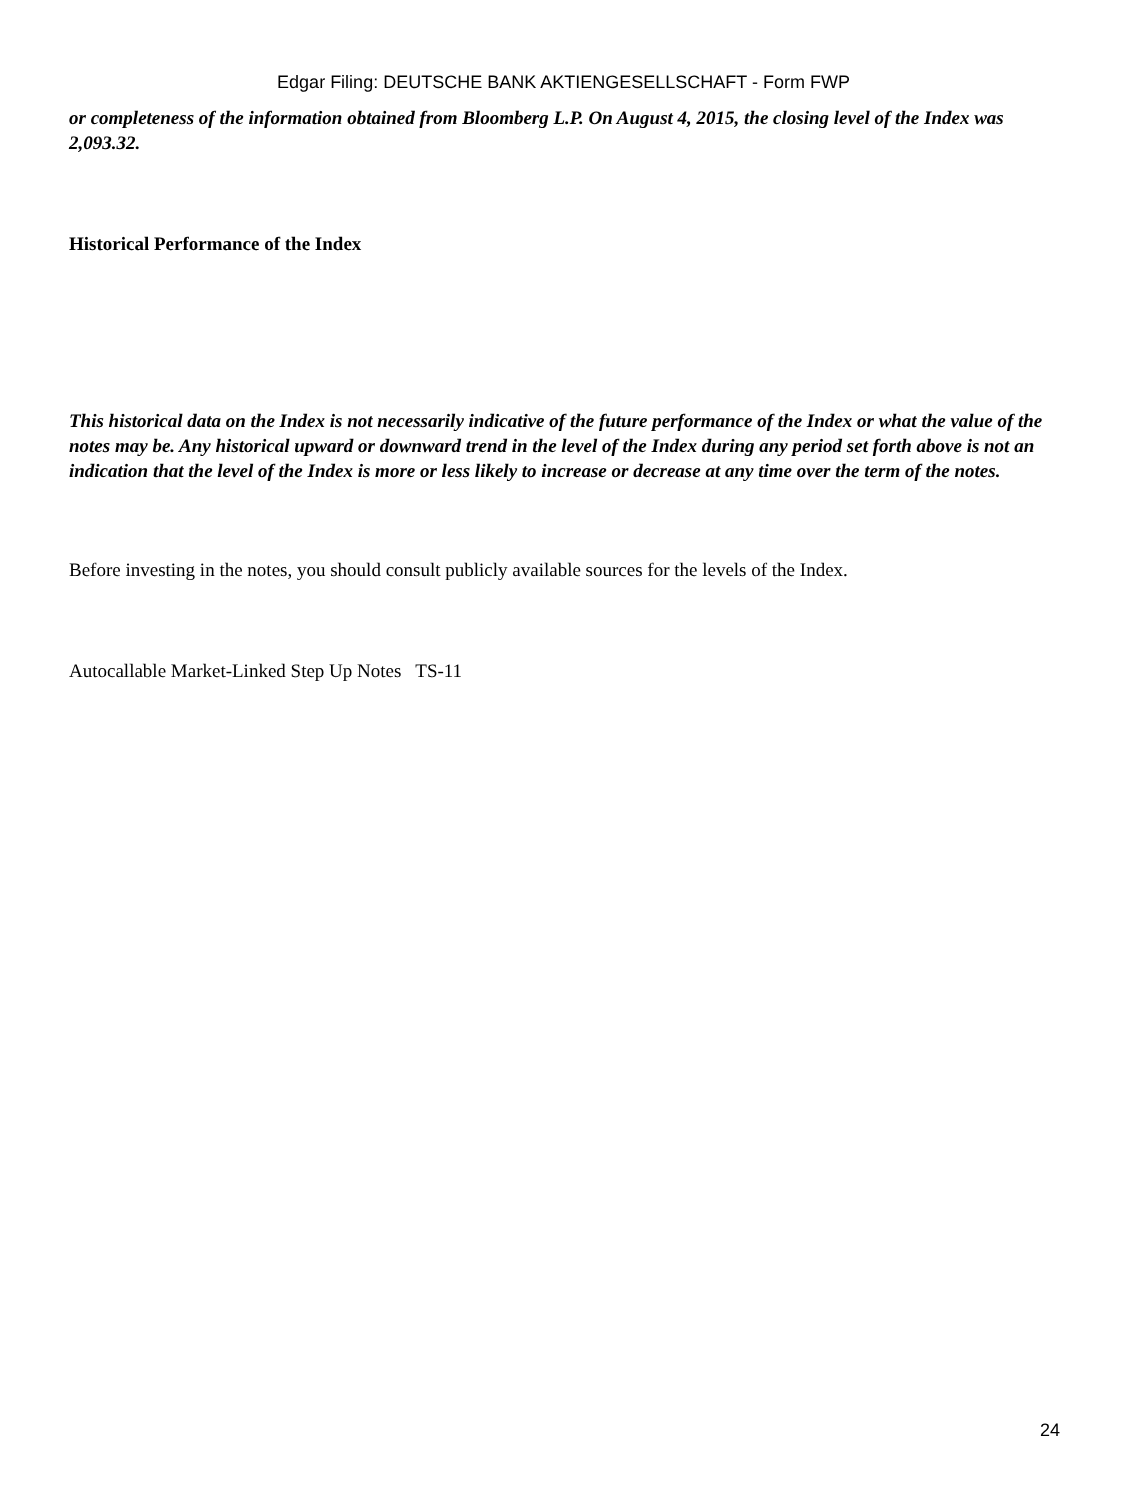Edgar Filing: DEUTSCHE BANK AKTIENGESELLSCHAFT - Form FWP
or completeness of the information obtained from Bloomberg L.P. On August 4, 2015, the closing level of the Index was 2,093.32.
Historical Performance of the Index
This historical data on the Index is not necessarily indicative of the future performance of the Index or what the value of the notes may be. Any historical upward or downward trend in the level of the Index during any period set forth above is not an indication that the level of the Index is more or less likely to increase or decrease at any time over the term of the notes.
Before investing in the notes, you should consult publicly available sources for the levels of the Index.
Autocallable Market-Linked Step Up Notes TS-11
24